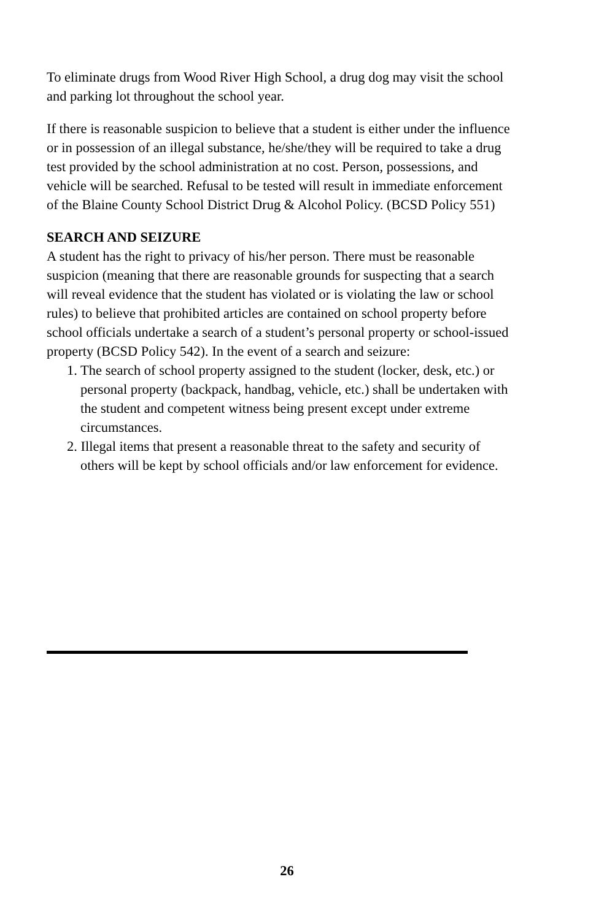To eliminate drugs from Wood River High School, a drug dog may visit the school and parking lot throughout the school year.
If there is reasonable suspicion to believe that a student is either under the influence or in possession of an illegal substance, he/she/they will be required to take a drug test provided by the school administration at no cost. Person, possessions, and vehicle will be searched. Refusal to be tested will result in immediate enforcement of the Blaine County School District Drug & Alcohol Policy. (BCSD Policy 551)
SEARCH AND SEIZURE
A student has the right to privacy of his/her person. There must be reasonable suspicion (meaning that there are reasonable grounds for suspecting that a search will reveal evidence that the student has violated or is violating the law or school rules) to believe that prohibited articles are contained on school property before school officials undertake a search of a student’s personal property or school-issued property (BCSD Policy 542). In the event of a search and seizure:
1. The search of school property assigned to the student (locker, desk, etc.) or personal property (backpack, handbag, vehicle, etc.) shall be undertaken with the student and competent witness being present except under extreme circumstances.
2. Illegal items that present a reasonable threat to the safety and security of others will be kept by school officials and/or law enforcement for evidence.
26